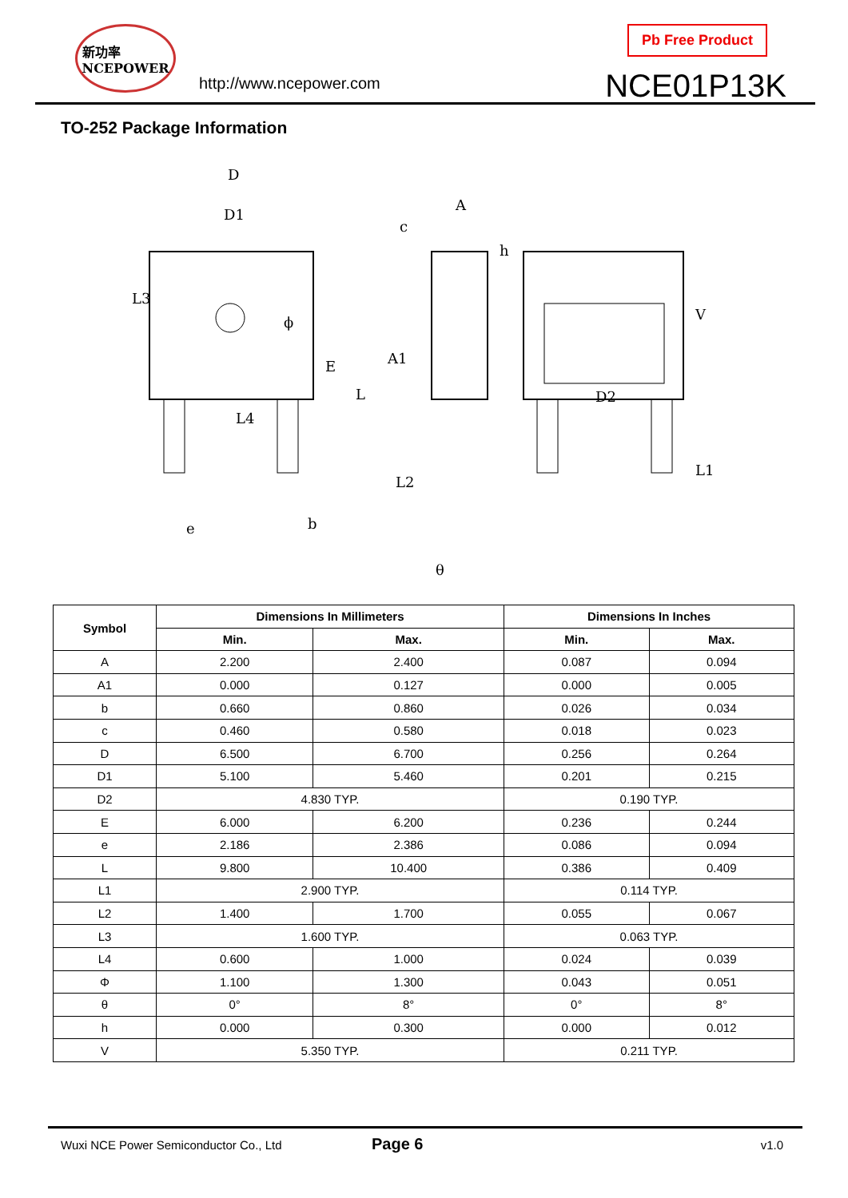新功率
NCEPOWER
http://www.ncepower.com
Pb Free Product
NCE01P13K
TO-252 Package Information
D
D1
A
c
h
ϕ
A1
e
b
θ
D2
L3
E
L
L4
L2
L1
V
| Symbol | Dimensions In Millimeters | | Dimensions In Inches | |
| --- | --- | --- | --- | --- |
| | Min. | Max. | Min. | Max. |
| A | 2.200 | 2.400 | 0.087 | 0.094 |
| A1 | 0.000 | 0.127 | 0.000 | 0.005 |
| b | 0.660 | 0.860 | 0.026 | 0.034 |
| c | 0.460 | 0.580 | 0.018 | 0.023 |
| D | 6.500 | 6.700 | 0.256 | 0.264 |
| D1 | 5.100 | 5.460 | 0.201 | 0.215 |
| D2 | 4.830 TYP. | | 0.190 TYP. | |
| E | 6.000 | 6.200 | 0.236 | 0.244 |
| e | 2.186 | 2.386 | 0.086 | 0.094 |
| L | 9.800 | 10.400 | 0.386 | 0.409 |
| L1 | 2.900 TYP. | | 0.114 TYP. | |
| L2 | 1.400 | 1.700 | 0.055 | 0.067 |
| L3 | 1.600 TYP. | | 0.063 TYP. | |
| L4 | 0.600 | 1.000 | 0.024 | 0.039 |
| Φ | 1.100 | 1.300 | 0.043 | 0.051 |
| θ | 0° | 8° | 0° | 8° |
| h | 0.000 | 0.300 | 0.000 | 0.012 |
| V | 5.350 TYP. | | 0.211 TYP. | |
Wuxi NCE Power Semiconductor Co., Ltd Page 6 v1.0